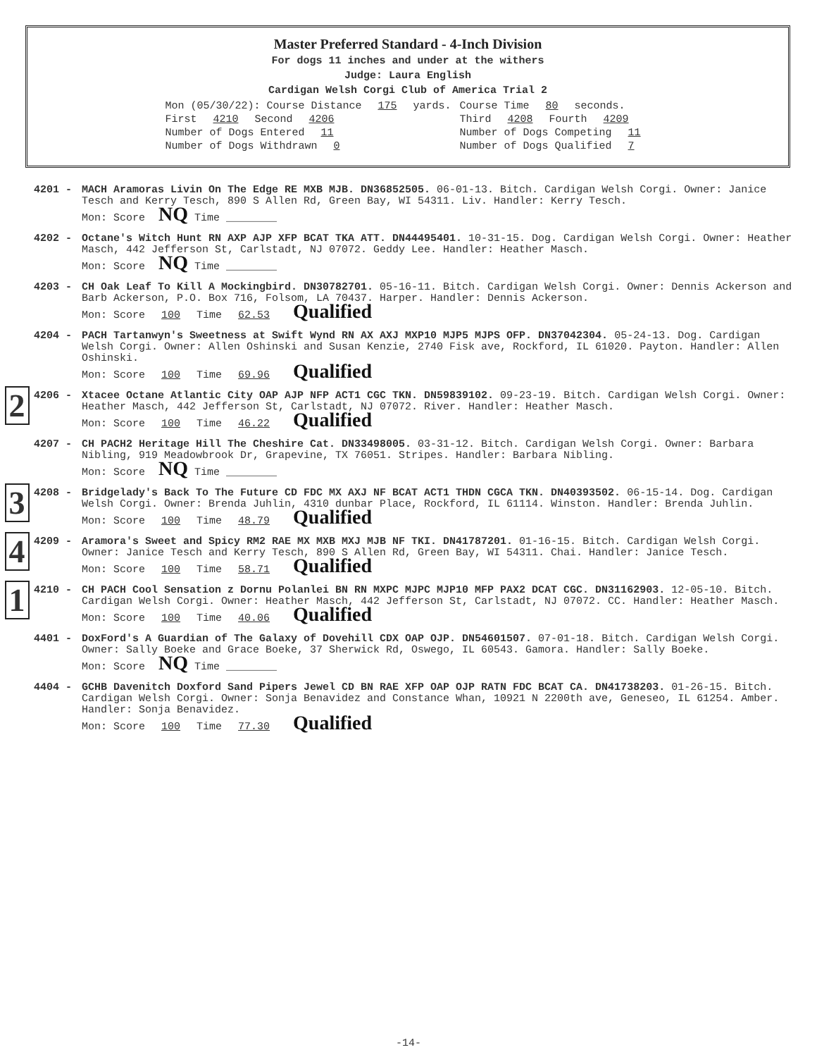Master Preferred Standard - 4-Inch Division
For dogs 11 inches and under at the withers
Judge: Laura English
Cardigan Welsh Corgi Club of America Trial 2
| Mon (05/30/22): Course Distance 175 yards. | Course Time 80 seconds. |
| First 4210 Second 4206 | Third 4208 Fourth 4209 |
| Number of Dogs Entered 11 | Number of Dogs Competing 11 |
| Number of Dogs Withdrawn 0 | Number of Dogs Qualified 7 |
4201 - MACH Aramoras Livin On The Edge RE MXB MJB. DN36852505. 06-01-13. Bitch. Cardigan Welsh Corgi. Owner: Janice Tesch and Kerry Tesch, 890 S Allen Rd, Green Bay, WI 54311. Liv. Handler: Kerry Tesch.
Mon: Score NQ Time ________
4202 - Octane's Witch Hunt RN AXP AJP XFP BCAT TKA ATT. DN44495401. 10-31-15. Dog. Cardigan Welsh Corgi. Owner: Heather Masch, 442 Jefferson St, Carlstadt, NJ 07072. Geddy Lee. Handler: Heather Masch.
Mon: Score NQ Time ________
4203 - CH Oak Leaf To Kill A Mockingbird. DN30782701. 05-16-11. Bitch. Cardigan Welsh Corgi. Owner: Dennis Ackerson and Barb Ackerson, P.O. Box 716, Folsom, LA 70437. Harper. Handler: Dennis Ackerson.
Mon: Score 100 Time 62.53 Qualified
4204 - PACH Tartanwyn's Sweetness at Swift Wynd RN AX AXJ MXP10 MJP5 MJPS OFP. DN37042304. 05-24-13. Dog. Cardigan Welsh Corgi. Owner: Allen Oshinski and Susan Kenzie, 2740 Fisk ave, Rockford, IL 61020. Payton. Handler: Allen Oshinski.
Mon: Score 100 Time 69.96 Qualified
2
4206 - Xtacee Octane Atlantic City OAP AJP NFP ACT1 CGC TKN. DN59839102. 09-23-19. Bitch. Cardigan Welsh Corgi. Owner: Heather Masch, 442 Jefferson St, Carlstadt, NJ 07072. River. Handler: Heather Masch.
Mon: Score 100 Time 46.22 Qualified
4207 - CH PACH2 Heritage Hill The Cheshire Cat. DN33498005. 03-31-12. Bitch. Cardigan Welsh Corgi. Owner: Barbara Nibling, 919 Meadowbrook Dr, Grapevine, TX 76051. Stripes. Handler: Barbara Nibling.
Mon: Score NQ Time ________
3
4208 - Bridgelady's Back To The Future CD FDC MX AXJ NF BCAT ACT1 THDN CGCA TKN. DN40393502. 06-15-14. Dog. Cardigan Welsh Corgi. Owner: Brenda Juhlin, 4310 dunbar Place, Rockford, IL 61114. Winston. Handler: Brenda Juhlin.
Mon: Score 100 Time 48.79 Qualified
4
4209 - Aramora's Sweet and Spicy RM2 RAE MX MXB MXJ MJB NF TKI. DN41787201. 01-16-15. Bitch. Cardigan Welsh Corgi. Owner: Janice Tesch and Kerry Tesch, 890 S Allen Rd, Green Bay, WI 54311. Chai. Handler: Janice Tesch.
Mon: Score 100 Time 58.71 Qualified
1
4210 - CH PACH Cool Sensation z Dornu Polanlei BN RN MXPC MJPC MJP10 MFP PAX2 DCAT CGC. DN31162903. 12-05-10. Bitch. Cardigan Welsh Corgi. Owner: Heather Masch, 442 Jefferson St, Carlstadt, NJ 07072. CC. Handler: Heather Masch.
Mon: Score 100 Time 40.06 Qualified
4401 - DoxFord's A Guardian of The Galaxy of Dovehill CDX OAP OJP. DN54601507. 07-01-18. Bitch. Cardigan Welsh Corgi. Owner: Sally Boeke and Grace Boeke, 37 Sherwick Rd, Oswego, IL 60543. Gamora. Handler: Sally Boeke.
Mon: Score NQ Time ________
4404 - GCHB Davenitch Doxford Sand Pipers Jewel CD BN RAE XFP OAP OJP RATN FDC BCAT CA. DN41738203. 01-26-15. Bitch. Cardigan Welsh Corgi. Owner: Sonja Benavidez and Constance Whan, 10921 N 2200th ave, Geneseo, IL 61254. Amber. Handler: Sonja Benavidez.
Mon: Score 100 Time 77.30 Qualified
-14-